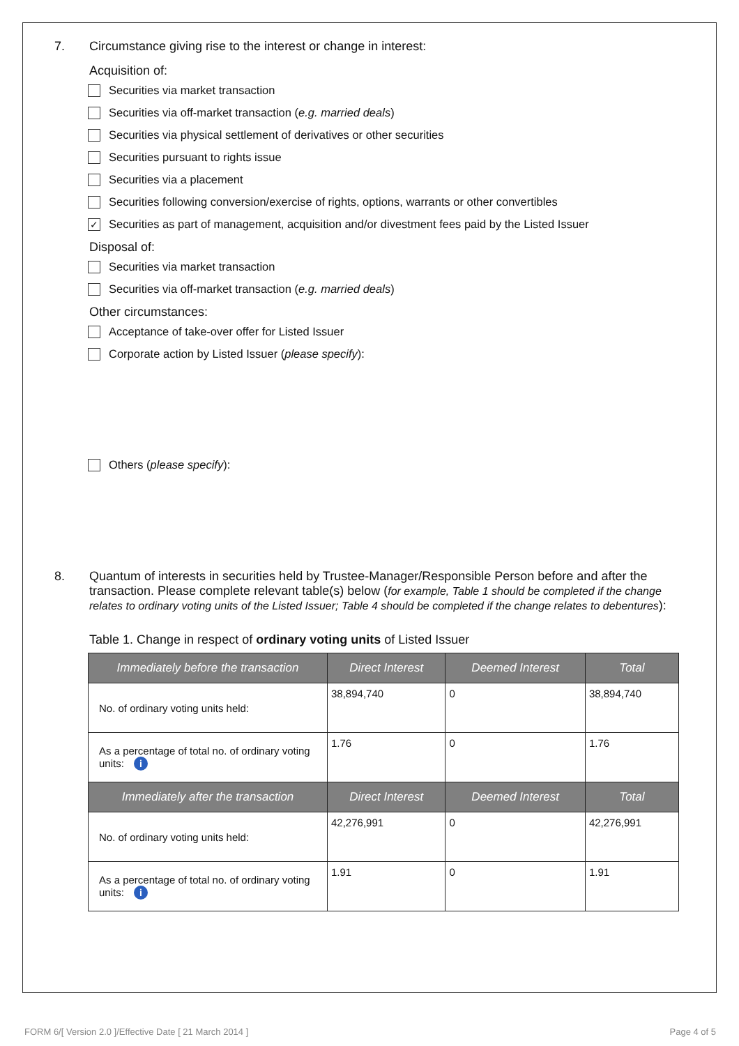7. Circumstance giving rise to the interest or change in interest:
Acquisition of:
Securities via market transaction
Securities via off-market transaction (e.g. married deals)
Securities via physical settlement of derivatives or other securities
Securities pursuant to rights issue
Securities via a placement
Securities following conversion/exercise of rights, options, warrants or other convertibles
✓ Securities as part of management, acquisition and/or divestment fees paid by the Listed Issuer
Disposal of:
Securities via market transaction
Securities via off-market transaction (e.g. married deals)
Other circumstances:
Acceptance of take-over offer for Listed Issuer
Corporate action by Listed Issuer (please specify):
Others (please specify):
8. Quantum of interests in securities held by Trustee-Manager/Responsible Person before and after the transaction. Please complete relevant table(s) below (for example, Table 1 should be completed if the change relates to ordinary voting units of the Listed Issuer; Table 4 should be completed if the change relates to debentures):
Table 1. Change in respect of ordinary voting units of Listed Issuer
| Immediately before the transaction | Direct Interest | Deemed Interest | Total |
| --- | --- | --- | --- |
| No. of ordinary voting units held: | 38,894,740 | 0 | 38,894,740 |
| As a percentage of total no. of ordinary voting units: i | 1.76 | 0 | 1.76 |
| Immediately after the transaction | Direct Interest | Deemed Interest | Total |
| No. of ordinary voting units held: | 42,276,991 | 0 | 42,276,991 |
| As a percentage of total no. of ordinary voting units: i | 1.91 | 0 | 1.91 |
FORM 6/[ Version 2.0 ]/Effective Date [ 21 March 2014 ] Page 4 of 5